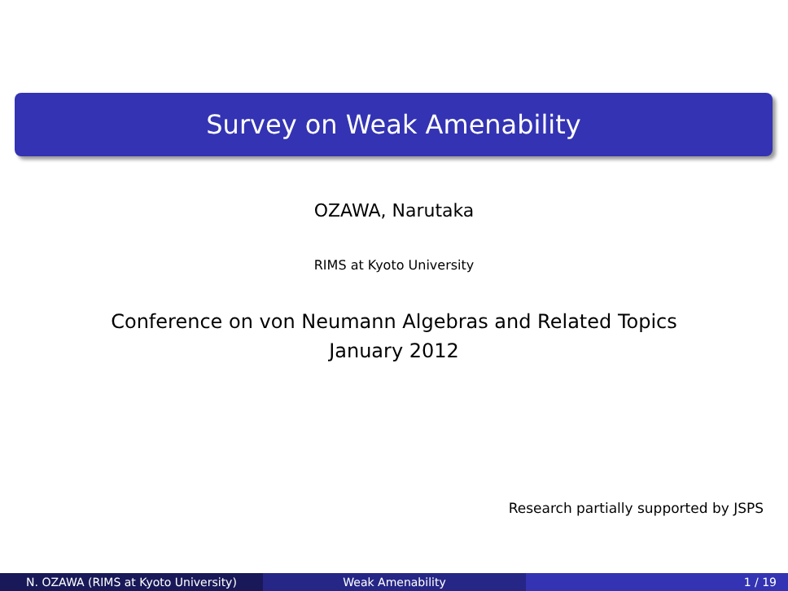Survey on Weak Amenability
OZAWA, Narutaka
RIMS at Kyoto University
Conference on von Neumann Algebras and Related Topics
January 2012
Research partially supported by JSPS
N. OZAWA (RIMS at Kyoto University) Weak Amenability 1 / 19